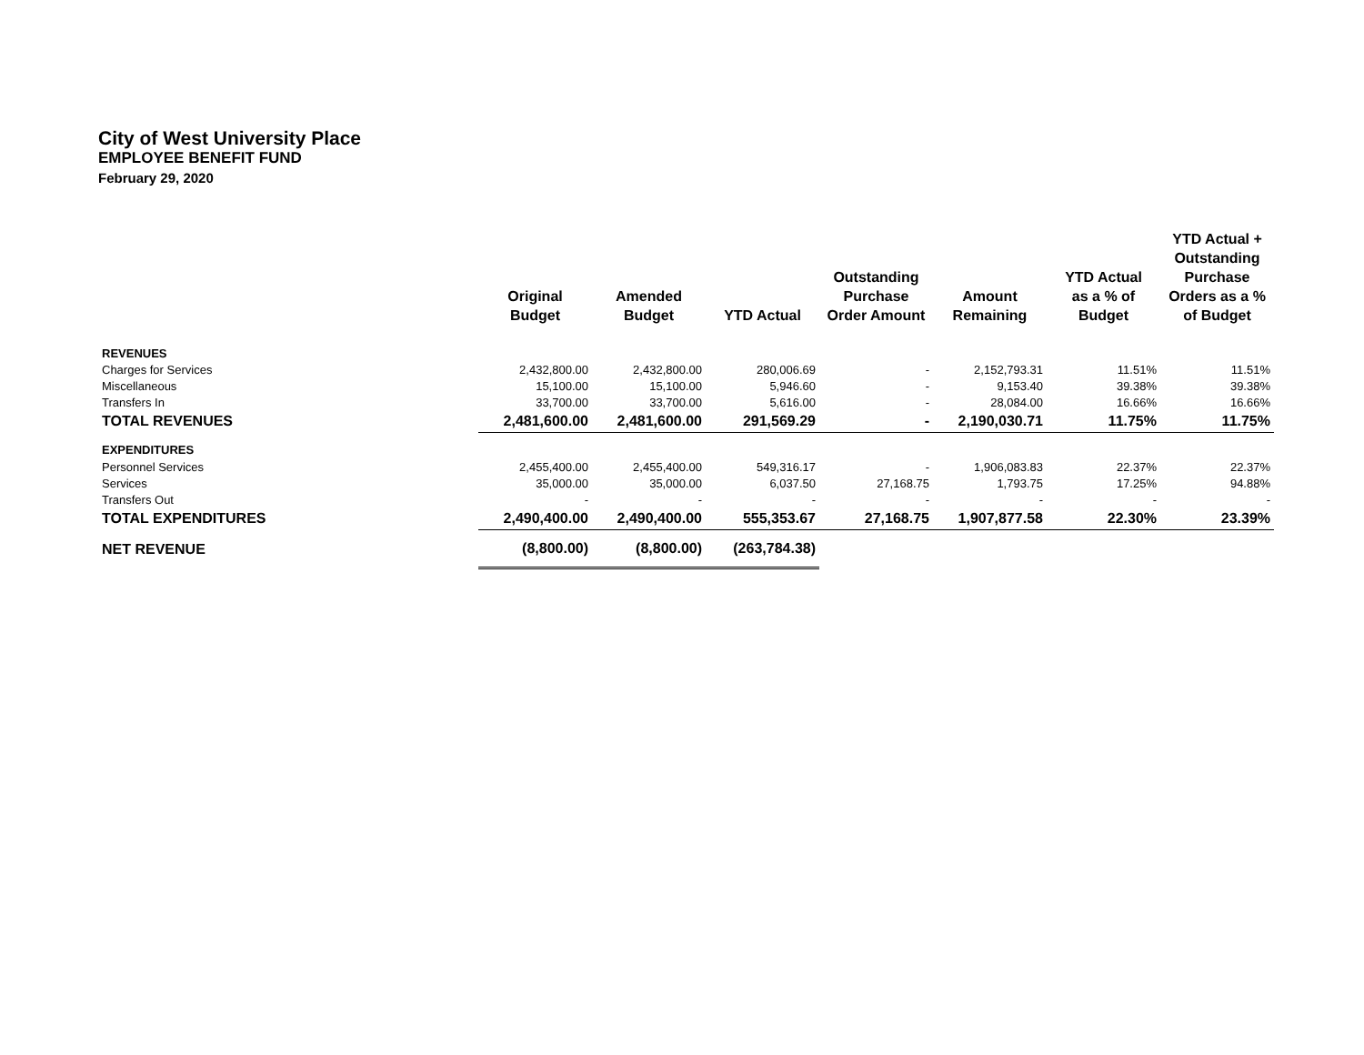City of West University Place
EMPLOYEE BENEFIT FUND
February 29, 2020
| | Original Budget | Amended Budget | YTD Actual | Outstanding Purchase Order Amount | Amount Remaining | YTD Actual as a % of Budget | YTD Actual + Outstanding Purchase Orders as a % of Budget |
| --- | --- | --- | --- | --- | --- | --- | --- |
| REVENUES | | | | | | | |
| Charges for Services | 2,432,800.00 | 2,432,800.00 | 280,006.69 | - | 2,152,793.31 | 11.51% | 11.51% |
| Miscellaneous | 15,100.00 | 15,100.00 | 5,946.60 | - | 9,153.40 | 39.38% | 39.38% |
| Transfers In | 33,700.00 | 33,700.00 | 5,616.00 | - | 28,084.00 | 16.66% | 16.66% |
| TOTAL REVENUES | 2,481,600.00 | 2,481,600.00 | 291,569.29 | - | 2,190,030.71 | 11.75% | 11.75% |
| EXPENDITURES | | | | | | | |
| Personnel Services | 2,455,400.00 | 2,455,400.00 | 549,316.17 | - | 1,906,083.83 | 22.37% | 22.37% |
| Services | 35,000.00 | 35,000.00 | 6,037.50 | 27,168.75 | 1,793.75 | 17.25% | 94.88% |
| Transfers Out | - | - | - | - | - | - | - |
| TOTAL EXPENDITURES | 2,490,400.00 | 2,490,400.00 | 555,353.67 | 27,168.75 | 1,907,877.58 | 22.30% | 23.39% |
| NET REVENUE | (8,800.00) | (8,800.00) | (263,784.38) | | | | |